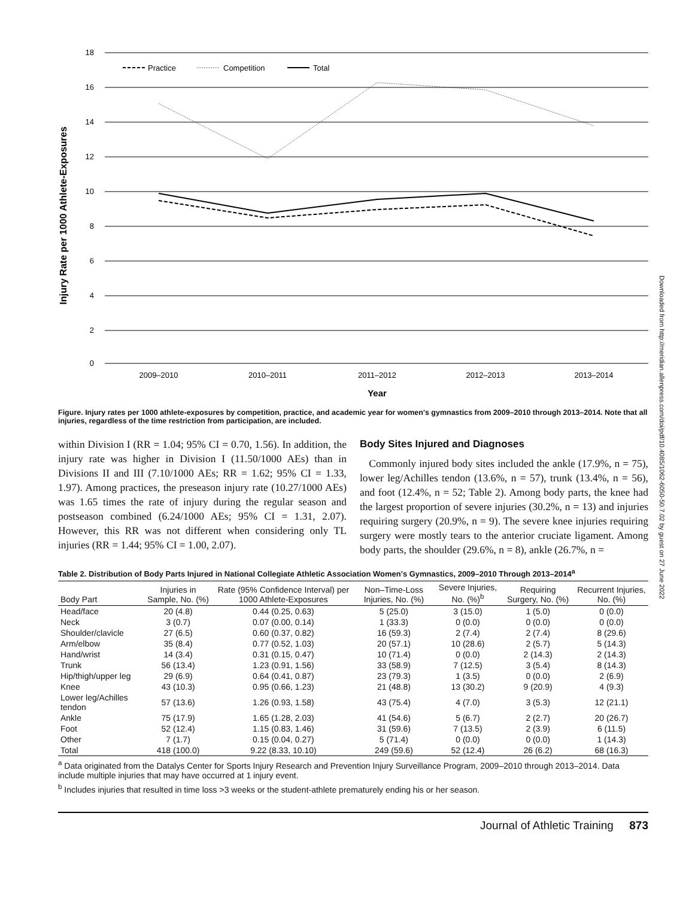Downloaded from http://meridian.allenpress.com/doi/pdf/10.4085/1062-6050-50.7.02 by guest on 27 June 2022
Injury Rate per 1000 Athlete-Exposures
18
16
14
12
10
8
6
4
2
0
2009–2010
2010–2011
2011–2012
2012–2013
2013–2014
Year
Practice
Competition
Total
Figure. Injury rates per 1000 athlete-exposures by competition, practice, and academic year for women's gymnastics from 2009–2010 through 2013–2014. Note that all injuries, regardless of the time restriction from participation, are included.
within Division I (RR = 1.04; 95% CI = 0.70, 1.56). In addition, the injury rate was higher in Division I (11.50/1000 AEs) than in Divisions II and III (7.10/1000 AEs; RR = 1.62; 95% CI = 1.33, 1.97). Among practices, the preseason injury rate (10.27/1000 AEs) was 1.65 times the rate of injury during the regular season and postseason combined (6.24/1000 AEs; 95% CI = 1.31, 2.07). However, this RR was not different when considering only TL injuries (RR = 1.44; 95% CI = 1.00, 2.07).
Body Sites Injured and Diagnoses
Commonly injured body sites included the ankle (17.9%, n = 75), lower leg/Achilles tendon (13.6%, n = 57), trunk (13.4%, n = 56), and foot (12.4%, n = 52; Table 2). Among body parts, the knee had the largest proportion of severe injuries (30.2%, n = 13) and injuries requiring surgery (20.9%, n = 9). The severe knee injuries requiring surgery were mostly tears to the anterior cruciate ligament. Among body parts, the shoulder (29.6%, n = 8), ankle (26.7%, n =
Table 2. Distribution of Body Parts Injured in National Collegiate Athletic Association Women's Gymnastics, 2009–2010 Through 2013–2014<sup>a</sup>
| Body Part | Injuries in Sample, No. (%) | Rate (95% Confidence Interval) per 1000 Athlete-Exposures | Non–Time-Loss Injuries, No. (%) | Severe Injuries, No. (%)<sup>b</sup> | Requiring Surgery, No. (%) | Recurrent Injuries, No. (%) |
| --- | --- | --- | --- | --- | --- | --- |
| Head/face | 20 (4.8) | 0.44 (0.25, 0.63) | 5 (25.0) | 3 (15.0) | 1 (5.0) | 0 (0.0) |
| Neck | 3 (0.7) | 0.07 (0.00, 0.14) | 1 (33.3) | 0 (0.0) | 0 (0.0) | 0 (0.0) |
| Shoulder/clavicle | 27 (6.5) | 0.60 (0.37, 0.82) | 16 (59.3) | 2 (7.4) | 2 (7.4) | 8 (29.6) |
| Arm/elbow | 35 (8.4) | 0.77 (0.52, 1.03) | 20 (57.1) | 10 (28.6) | 2 (5.7) | 5 (14.3) |
| Hand/wrist | 14 (3.4) | 0.31 (0.15, 0.47) | 10 (71.4) | 0 (0.0) | 2 (14.3) | 2 (14.3) |
| Trunk | 56 (13.4) | 1.23 (0.91, 1.56) | 33 (58.9) | 7 (12.5) | 3 (5.4) | 8 (14.3) |
| Hip/thigh/upper leg | 29 (6.9) | 0.64 (0.41, 0.87) | 23 (79.3) | 1 (3.5) | 0 (0.0) | 2 (6.9) |
| Knee | 43 (10.3) | 0.95 (0.66, 1.23) | 21 (48.8) | 13 (30.2) | 9 (20.9) | 4 (9.3) |
| Lower leg/Achilles tendon | 57 (13.6) | 1.26 (0.93, 1.58) | 43 (75.4) | 4 (7.0) | 3 (5.3) | 12 (21.1) |
| Ankle | 75 (17.9) | 1.65 (1.28, 2.03) | 41 (54.6) | 5 (6.7) | 2 (2.7) | 20 (26.7) |
| Foot | 52 (12.4) | 1.15 (0.83, 1.46) | 31 (59.6) | 7 (13.5) | 2 (3.9) | 6 (11.5) |
| Other | 7 (1.7) | 0.15 (0.04, 0.27) | 5 (71.4) | 0 (0.0) | 0 (0.0) | 1 (14.3) |
| Total | 418 (100.0) | 9.22 (8.33, 10.10) | 249 (59.6) | 52 (12.4) | 26 (6.2) | 68 (16.3) |
<sup>a</sup> Data originated from the Datalys Center for Sports Injury Research and Prevention Injury Surveillance Program, 2009–2010 through 2013–2014. Data include multiple injuries that may have occurred at 1 injury event.
<sup>b</sup> Includes injuries that resulted in time loss >3 weeks or the student-athlete prematurely ending his or her season.
Journal of Athletic Training 873